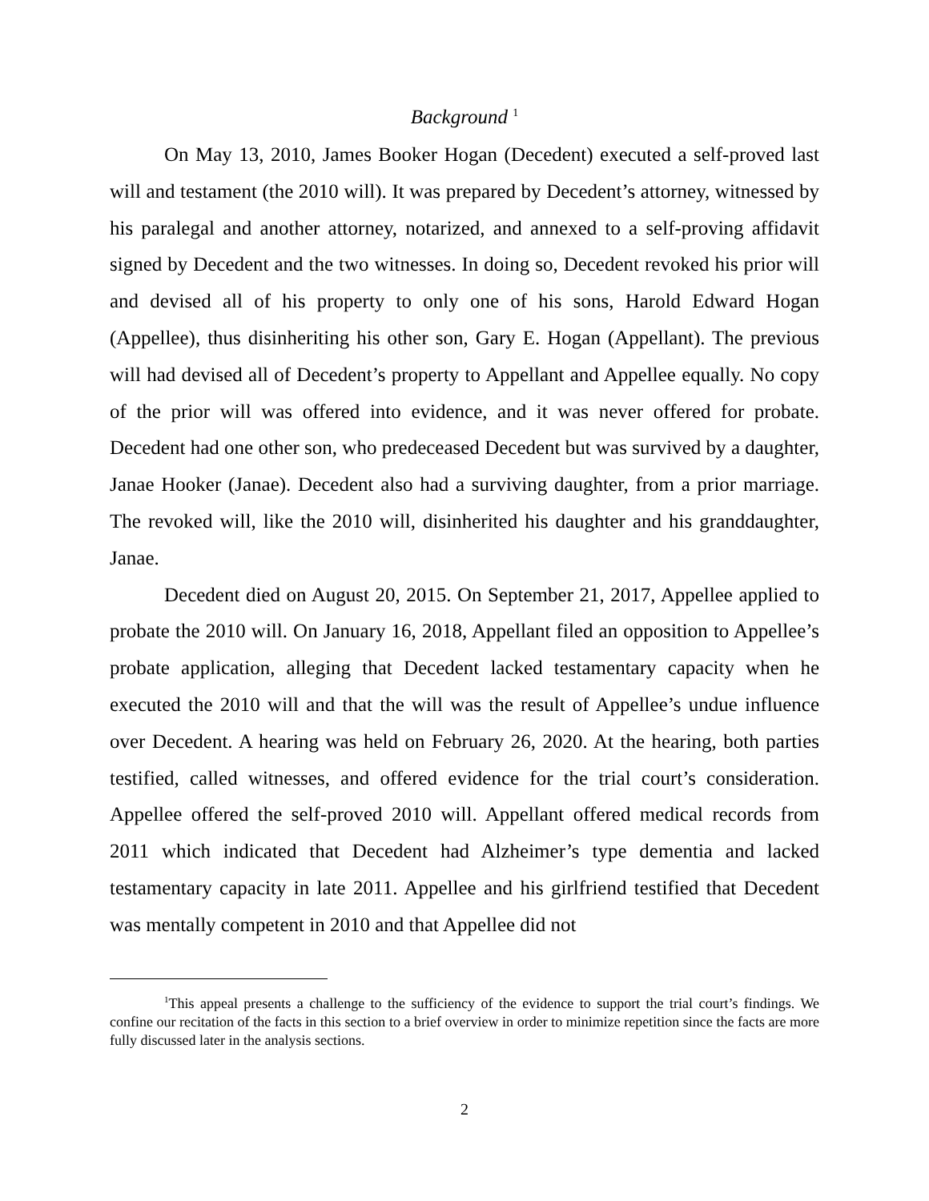Background <sup>1</sup>
On May 13, 2010, James Booker Hogan (Decedent) executed a self-proved last will and testament (the 2010 will). It was prepared by Decedent’s attorney, witnessed by his paralegal and another attorney, notarized, and annexed to a self-proving affidavit signed by Decedent and the two witnesses. In doing so, Decedent revoked his prior will and devised all of his property to only one of his sons, Harold Edward Hogan (Appellee), thus disinheriting his other son, Gary E. Hogan (Appellant). The previous will had devised all of Decedent’s property to Appellant and Appellee equally. No copy of the prior will was offered into evidence, and it was never offered for probate. Decedent had one other son, who predeceased Decedent but was survived by a daughter, Janae Hooker (Janae). Decedent also had a surviving daughter, from a prior marriage. The revoked will, like the 2010 will, disinherited his daughter and his granddaughter, Janae.
Decedent died on August 20, 2015. On September 21, 2017, Appellee applied to probate the 2010 will. On January 16, 2018, Appellant filed an opposition to Appellee’s probate application, alleging that Decedent lacked testamentary capacity when he executed the 2010 will and that the will was the result of Appellee’s undue influence over Decedent. A hearing was held on February 26, 2020. At the hearing, both parties testified, called witnesses, and offered evidence for the trial court’s consideration. Appellee offered the self-proved 2010 will. Appellant offered medical records from 2011 which indicated that Decedent had Alzheimer’s type dementia and lacked testamentary capacity in late 2011. Appellee and his girlfriend testified that Decedent was mentally competent in 2010 and that Appellee did not
<sup>1</sup> This appeal presents a challenge to the sufficiency of the evidence to support the trial court’s findings. We confine our recitation of the facts in this section to a brief overview in order to minimize repetition since the facts are more fully discussed later in the analysis sections.
2